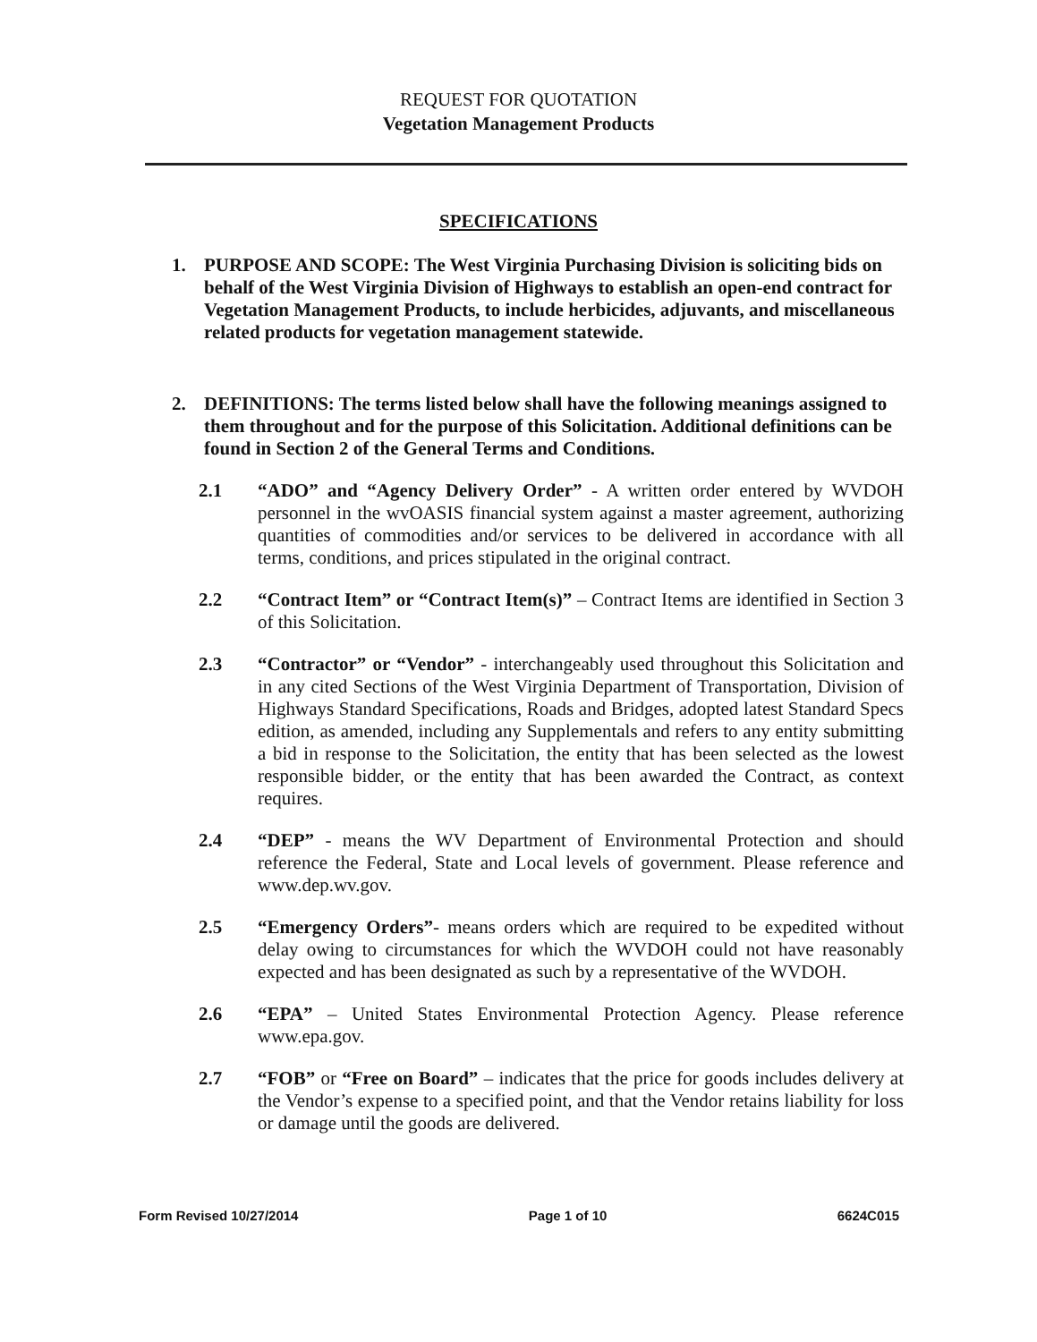REQUEST FOR QUOTATION
Vegetation Management Products
SPECIFICATIONS
1. PURPOSE AND SCOPE: The West Virginia Purchasing Division is soliciting bids on behalf of the West Virginia Division of Highways to establish an open-end contract for Vegetation Management Products, to include herbicides, adjuvants, and miscellaneous related products for vegetation management statewide.
2. DEFINITIONS: The terms listed below shall have the following meanings assigned to them throughout and for the purpose of this Solicitation. Additional definitions can be found in Section 2 of the General Terms and Conditions.
2.1 “ADO” and “Agency Delivery Order” - A written order entered by WVDOH personnel in the wvOASIS financial system against a master agreement, authorizing quantities of commodities and/or services to be delivered in accordance with all terms, conditions, and prices stipulated in the original contract.
2.2 “Contract Item” or “Contract Item(s)” – Contract Items are identified in Section 3 of this Solicitation.
2.3 “Contractor” or “Vendor” - interchangeably used throughout this Solicitation and in any cited Sections of the West Virginia Department of Transportation, Division of Highways Standard Specifications, Roads and Bridges, adopted latest Standard Specs edition, as amended, including any Supplementals and refers to any entity submitting a bid in response to the Solicitation, the entity that has been selected as the lowest responsible bidder, or the entity that has been awarded the Contract, as context requires.
2.4 “DEP” - means the WV Department of Environmental Protection and should reference the Federal, State and Local levels of government. Please reference and www.dep.wv.gov.
2.5 “Emergency Orders”- means orders which are required to be expedited without delay owing to circumstances for which the WVDOH could not have reasonably expected and has been designated as such by a representative of the WVDOH.
2.6 “EPA” – United States Environmental Protection Agency. Please reference www.epa.gov.
2.7 “FOB” or “Free on Board” – indicates that the price for goods includes delivery at the Vendor’s expense to a specified point, and that the Vendor retains liability for loss or damage until the goods are delivered.
Form Revised 10/27/2014 Page 1 of 10 6624C015